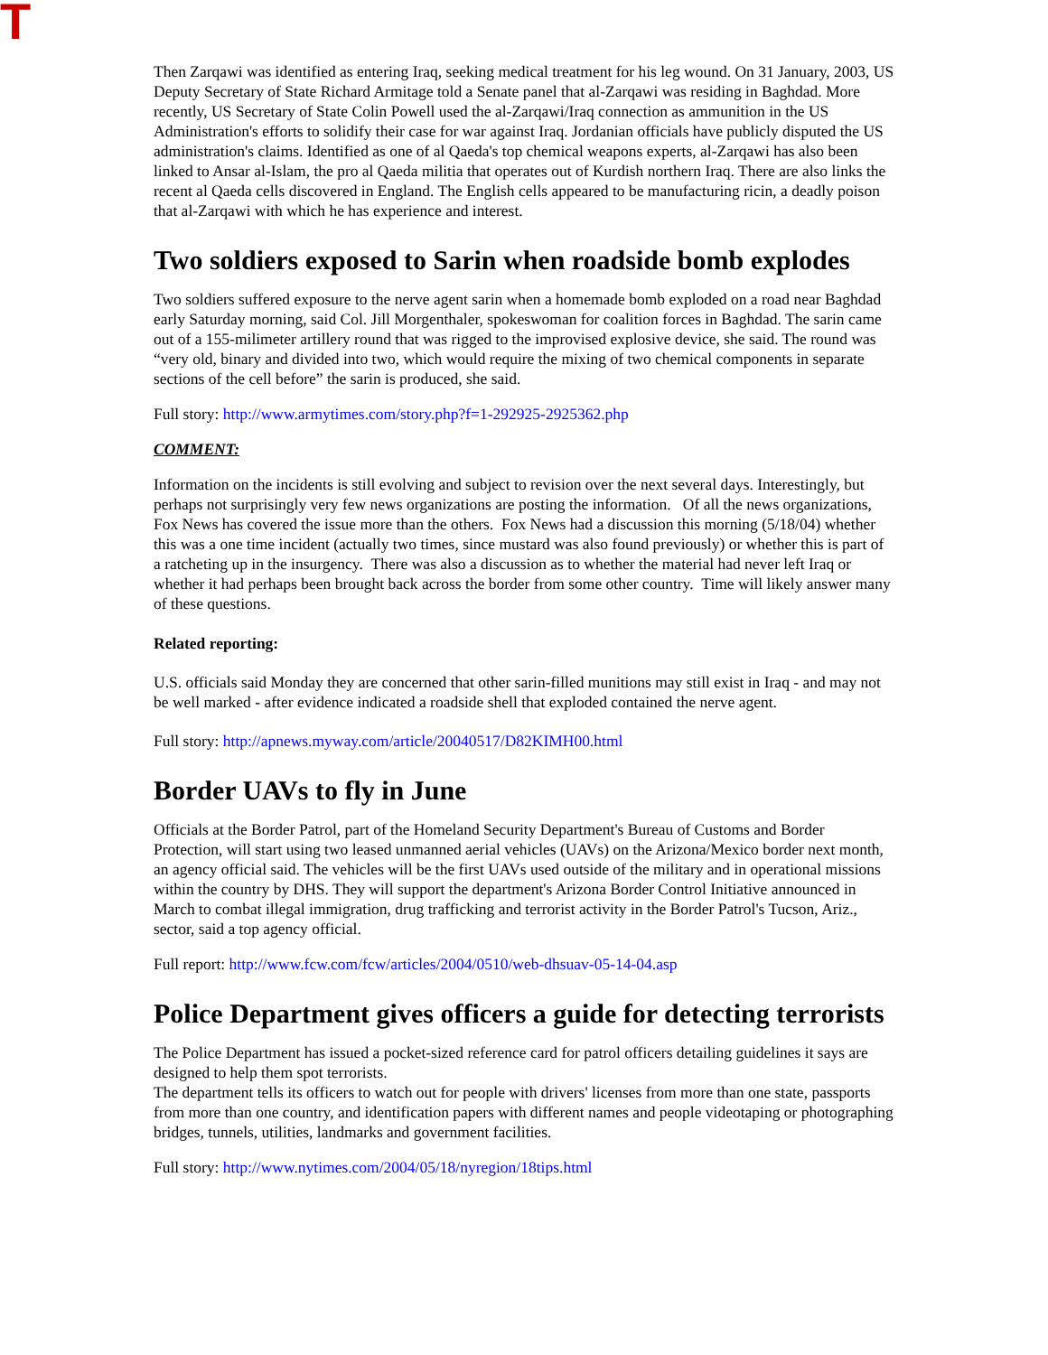T
Then Zarqawi was identified as entering Iraq, seeking medical treatment for his leg wound. On 31 January, 2003, US Deputy Secretary of State Richard Armitage told a Senate panel that al-Zarqawi was residing in Baghdad. More recently, US Secretary of State Colin Powell used the al-Zarqawi/Iraq connection as ammunition in the US Administration's efforts to solidify their case for war against Iraq. Jordanian officials have publicly disputed the US administration's claims. Identified as one of al Qaeda's top chemical weapons experts, al-Zarqawi has also been linked to Ansar al-Islam, the pro al Qaeda militia that operates out of Kurdish northern Iraq. There are also links the recent al Qaeda cells discovered in England. The English cells appeared to be manufacturing ricin, a deadly poison that al-Zarqawi with which he has experience and interest.
Two soldiers exposed to Sarin when roadside bomb explodes
Two soldiers suffered exposure to the nerve agent sarin when a homemade bomb exploded on a road near Baghdad early Saturday morning, said Col. Jill Morgenthaler, spokeswoman for coalition forces in Baghdad. The sarin came out of a 155-milimeter artillery round that was rigged to the improvised explosive device, she said. The round was “very old, binary and divided into two, which would require the mixing of two chemical components in separate sections of the cell before” the sarin is produced, she said.
Full story: http://www.armytimes.com/story.php?f=1-292925-2925362.php
COMMENT:
Information on the incidents is still evolving and subject to revision over the next several days. Interestingly, but perhaps not surprisingly very few news organizations are posting the information. Of all the news organizations, Fox News has covered the issue more than the others. Fox News had a discussion this morning (5/18/04) whether this was a one time incident (actually two times, since mustard was also found previously) or whether this is part of a ratcheting up in the insurgency. There was also a discussion as to whether the material had never left Iraq or whether it had perhaps been brought back across the border from some other country. Time will likely answer many of these questions.
Related reporting:
U.S. officials said Monday they are concerned that other sarin-filled munitions may still exist in Iraq - and may not be well marked - after evidence indicated a roadside shell that exploded contained the nerve agent.
Full story: http://apnews.myway.com/article/20040517/D82KIMH00.html
Border UAVs to fly in June
Officials at the Border Patrol, part of the Homeland Security Department's Bureau of Customs and Border Protection, will start using two leased unmanned aerial vehicles (UAVs) on the Arizona/Mexico border next month, an agency official said. The vehicles will be the first UAVs used outside of the military and in operational missions within the country by DHS. They will support the department's Arizona Border Control Initiative announced in March to combat illegal immigration, drug trafficking and terrorist activity in the Border Patrol's Tucson, Ariz., sector, said a top agency official.
Full report: http://www.fcw.com/fcw/articles/2004/0510/web-dhsuav-05-14-04.asp
Police Department gives officers a guide for detecting terrorists
The Police Department has issued a pocket-sized reference card for patrol officers detailing guidelines it says are designed to help them spot terrorists.
The department tells its officers to watch out for people with drivers' licenses from more than one state, passports from more than one country, and identification papers with different names and people videotaping or photographing bridges, tunnels, utilities, landmarks and government facilities.
Full story: http://www.nytimes.com/2004/05/18/nyregion/18tips.html